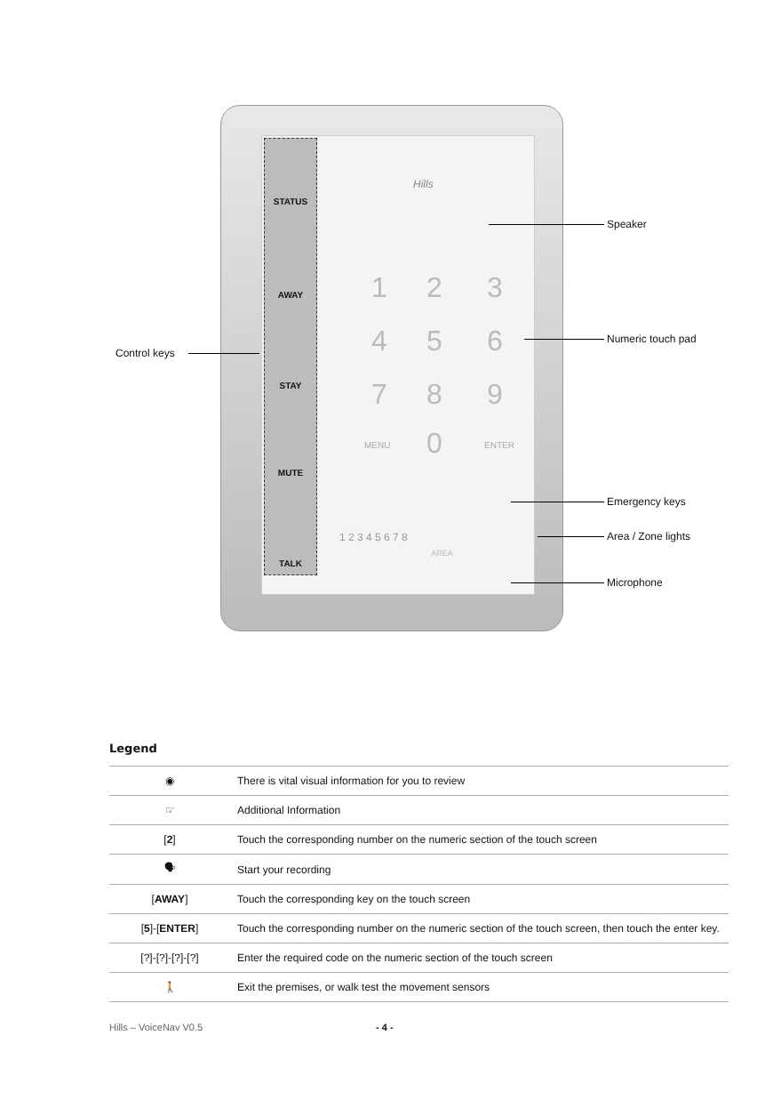STATUS
AWAY
STAY
MUTE
TALK
Hills
1 2 3
4 5 6
7 8 9
MENU 0 ENTER
1 2 3 4 5 6 7 8
AREA
Speaker
Numeric touch pad
Control keys
Emergency keys
Area / Zone lights
Microphone
Legend
| ◉ | There is vital visual information for you to review |
| ☞ | Additional Information |
| [ 2 ] | Touch the corresponding number on the numeric section of the touch screen |
| 🗣 | Start your recording |
| [ AWAY ] | Touch the corresponding key on the touch screen |
| [ 5 ]-[ ENTER ] | Touch the corresponding number on the numeric section of the touch screen, then touch the enter key. |
| [?]-[?]-[?]-[?] | Enter the required code on the numeric section of the touch screen |
| 🚶 | Exit the premises, or walk test the movement sensors |
Hills – VoiceNav V0.5 - 4 -